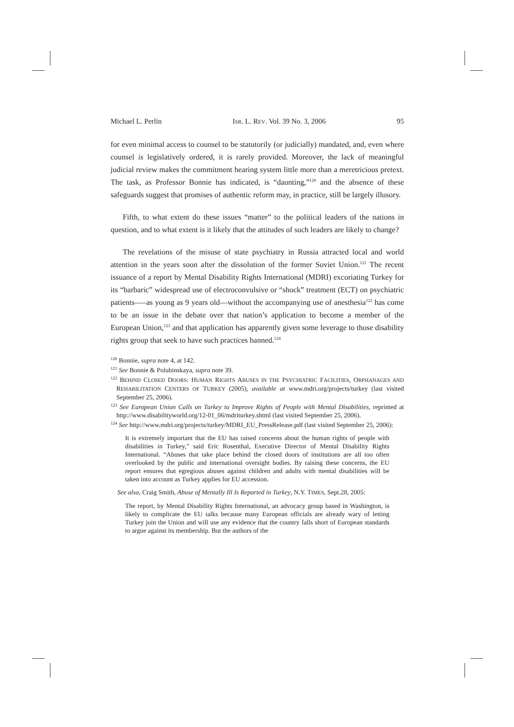Michael L. Perlin ISR. L. REV. Vol. 39 No. 3, 2006 95
for even minimal access to counsel to be statutorily (or judicially) mandated, and, even where counsel is legislatively ordered, it is rarely provided. Moreover, the lack of meaningful judicial review makes the commitment hearing system little more than a meretricious pretext. The task, as Professor Bonnie has indicated, is “daunting,”<sup>120</sup> and the absence of these safeguards suggest that promises of authentic reform may, in practice, still be largely illusory.
Fifth, to what extent do these issues “matter” to the political leaders of the nations in question, and to what extent is it likely that the attitudes of such leaders are likely to change?
The revelations of the misuse of state psychiatry in Russia attracted local and world attention in the years soon after the dissolution of the former Soviet Union.<sup>121</sup> The recent issuance of a report by Mental Disability Rights International (MDRI) excoriating Turkey for its “barbaric” widespread use of electroconvulsive or “shock” treatment (ECT) on psychiatric patients—–as young as 9 years old—without the accompanying use of anesthesia<sup>122</sup> has come to be an issue in the debate over that nation’s application to become a member of the European Union,<sup>123</sup> and that application has apparently given some leverage to those disability rights group that seek to have such practices banned.<sup>124</sup>
<sup>120</sup> Bonnie, supra note 4, at 142.
<sup>121</sup> See Bonnie & Polubinskaya, supra note 39.
<sup>122</sup> BEHIND CLOSED DOORS: HUMAN RIGHTS ABUSES IN THE PSYCHIATRIC FACILITIES, ORPHANAGES AND REHABILITATION CENTERS OF TURKEY (2005), available at www.mdri.org/projects/turkey (last visited September 25, 2006).
<sup>123</sup> See European Union Calls on Turkey to Improve Rights of People with Mental Disabilities, reprinted at http://www.disabilityworld.org/12-01_06/mdriturkey.shtml (last visited September 25, 2006).
<sup>124</sup> See http://www.mdri.org/projects/turkey/MDRI_EU_PressRelease.pdf (last visited September 25, 2006):
It is extremely important that the EU has raised concerns about the human rights of people with disabilities in Turkey,” said Eric Rosenthal, Executive Director of Mental Disability Rights International. “Abuses that take place behind the closed doors of institutions are all too often overlooked by the public and international oversight bodies. By raising these concerns, the EU report ensures that egregious abuses against children and adults with mental disabilities will be taken into account as Turkey applies for EU accession.
See also, Craig Smith, Abuse of Mentally Ill Is Reported in Turkey, N.Y. TIMES, Sept.28, 2005:
The report, by Mental Disability Rights International, an advocacy group based in Washington, is likely to complicate the EU talks because many European officials are already wary of letting Turkey join the Union and will use any evidence that the country falls short of European standards to argue against its membership. But the authors of the